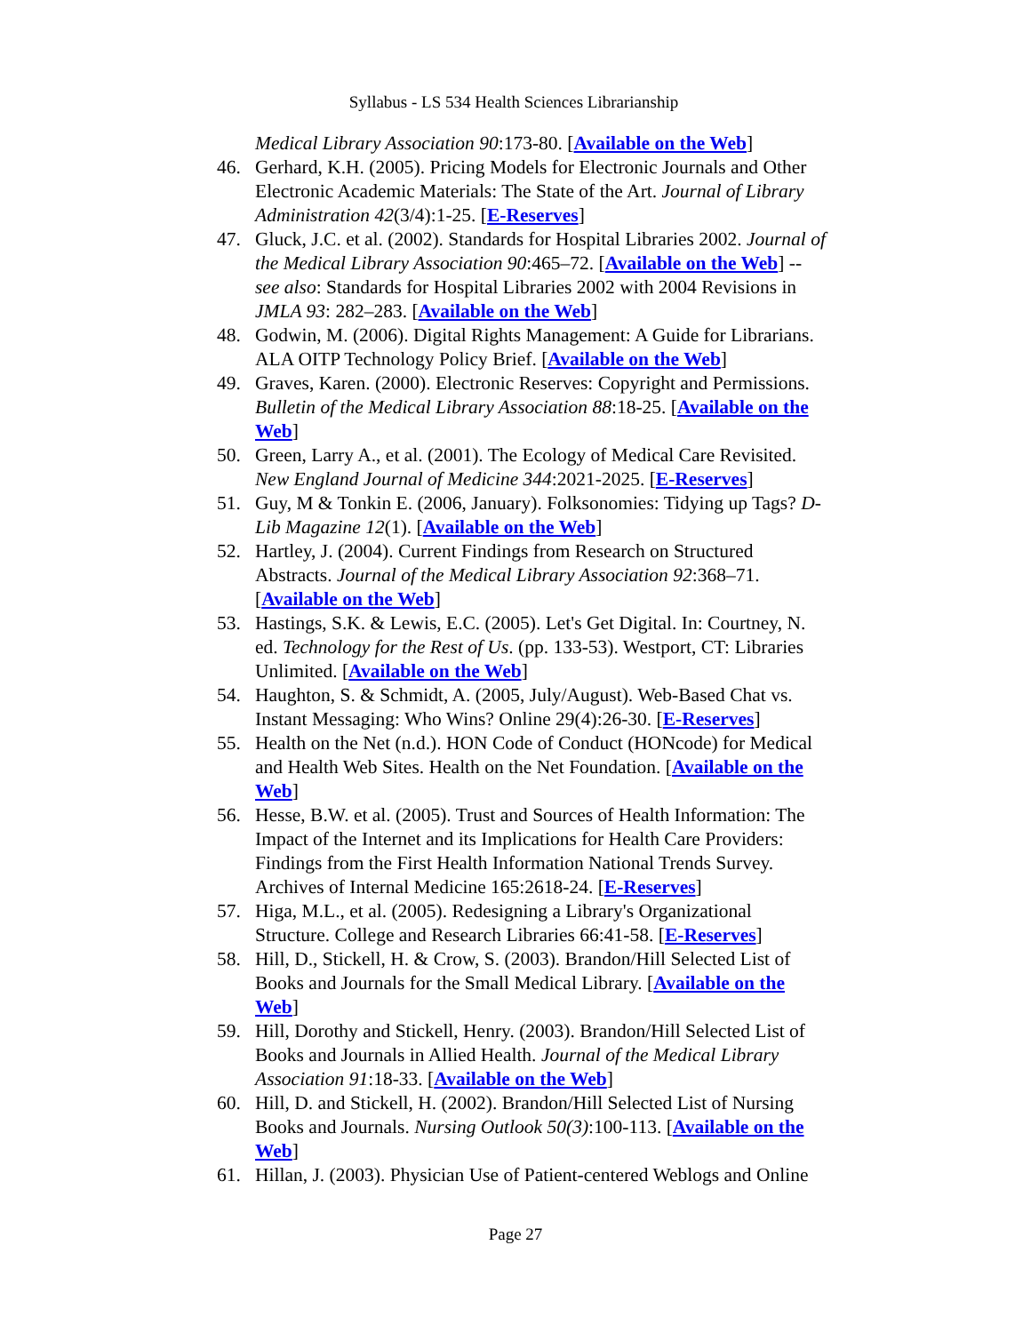Syllabus - LS 534 Health Sciences Librarianship
Medical Library Association 90:173-80. [Available on the Web]
46. Gerhard, K.H. (2005). Pricing Models for Electronic Journals and Other Electronic Academic Materials: The State of the Art. Journal of Library Administration 42(3/4):1-25. [E-Reserves]
47. Gluck, J.C. et al. (2002). Standards for Hospital Libraries 2002. Journal of the Medical Library Association 90:465–72. [Available on the Web] -- see also: Standards for Hospital Libraries 2002 with 2004 Revisions in JMLA 93: 282–283. [Available on the Web]
48. Godwin, M. (2006). Digital Rights Management: A Guide for Librarians. ALA OITP Technology Policy Brief. [Available on the Web]
49. Graves, Karen. (2000). Electronic Reserves: Copyright and Permissions. Bulletin of the Medical Library Association 88:18-25. [Available on the Web]
50. Green, Larry A., et al. (2001). The Ecology of Medical Care Revisited. New England Journal of Medicine 344:2021-2025. [E-Reserves]
51. Guy, M & Tonkin E. (2006, January). Folksonomies: Tidying up Tags? D-Lib Magazine 12(1). [Available on the Web]
52. Hartley, J. (2004). Current Findings from Research on Structured Abstracts. Journal of the Medical Library Association 92:368–71. [Available on the Web]
53. Hastings, S.K. & Lewis, E.C. (2005). Let's Get Digital. In: Courtney, N. ed. Technology for the Rest of Us. (pp. 133-53). Westport, CT: Libraries Unlimited. [Available on the Web]
54. Haughton, S. & Schmidt, A. (2005, July/August). Web-Based Chat vs. Instant Messaging: Who Wins? Online 29(4):26-30. [E-Reserves]
55. Health on the Net (n.d.). HON Code of Conduct (HONcode) for Medical and Health Web Sites. Health on the Net Foundation. [Available on the Web]
56. Hesse, B.W. et al. (2005). Trust and Sources of Health Information: The Impact of the Internet and its Implications for Health Care Providers: Findings from the First Health Information National Trends Survey. Archives of Internal Medicine 165:2618-24. [E-Reserves]
57. Higa, M.L., et al. (2005). Redesigning a Library's Organizational Structure. College and Research Libraries 66:41-58. [E-Reserves]
58. Hill, D., Stickell, H. & Crow, S. (2003). Brandon/Hill Selected List of Books and Journals for the Small Medical Library. [Available on the Web]
59. Hill, Dorothy and Stickell, Henry. (2003). Brandon/Hill Selected List of Books and Journals in Allied Health. Journal of the Medical Library Association 91:18-33. [Available on the Web]
60. Hill, D. and Stickell, H. (2002). Brandon/Hill Selected List of Nursing Books and Journals. Nursing Outlook 50(3):100-113. [Available on the Web]
61. Hillan, J. (2003). Physician Use of Patient-centered Weblogs and Online
Page 27